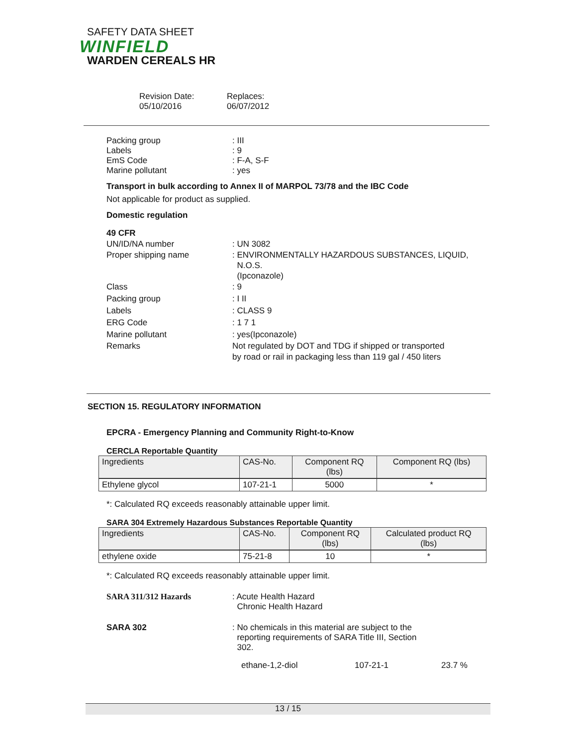SAFETY DATA SHEET
WINFIELD
WARDEN CEREALS HR
Revision Date:
05/10/2016
Replaces:
06/07/2012
Packing group : III
Labels : 9
EmS Code : F-A, S-F
Marine pollutant : yes
Transport in bulk according to Annex II of MARPOL 73/78 and the IBC Code
Not applicable for product as supplied.
Domestic regulation
49 CFR
UN/ID/NA number : UN 3082
Proper shipping name : ENVIRONMENTALLY HAZARDOUS SUBSTANCES, LIQUID,
N.O.S.
(Ipconazole)
Class : 9
Packing group : I II
Labels : CLASS 9
ERG Code : 1 7 1
Marine pollutant : yes(Ipconazole)
Remarks Not regulated by DOT and TDG if shipped or transported
by road or rail in packaging less than 119 gal / 450 liters
SECTION 15. REGULATORY INFORMATION
EPCRA - Emergency Planning and Community Right-to-Know
CERCLA Reportable Quantity
| Ingredients | CAS-No. | Component RQ (lbs) | Component RQ (lbs) |
| --- | --- | --- | --- |
| Ethylene glycol | 107-21-1 | 5000 | * |
*: Calculated RQ exceeds reasonably attainable upper limit.
SARA 304 Extremely Hazardous Substances Reportable Quantity
| Ingredients | CAS-No. | Component RQ (lbs) | Calculated product RQ (lbs) |
| --- | --- | --- | --- |
| ethylene oxide | 75-21-8 | 10 | * |
*: Calculated RQ exceeds reasonably attainable upper limit.
SARA 311/312 Hazards : Acute Health Hazard
Chronic Health Hazard
SARA 302 : No chemicals in this material are subject to the
reporting requirements of SARA Title III, Section
302.
ethane-1,2-diol 107-21-1 23.7 %
13 / 15